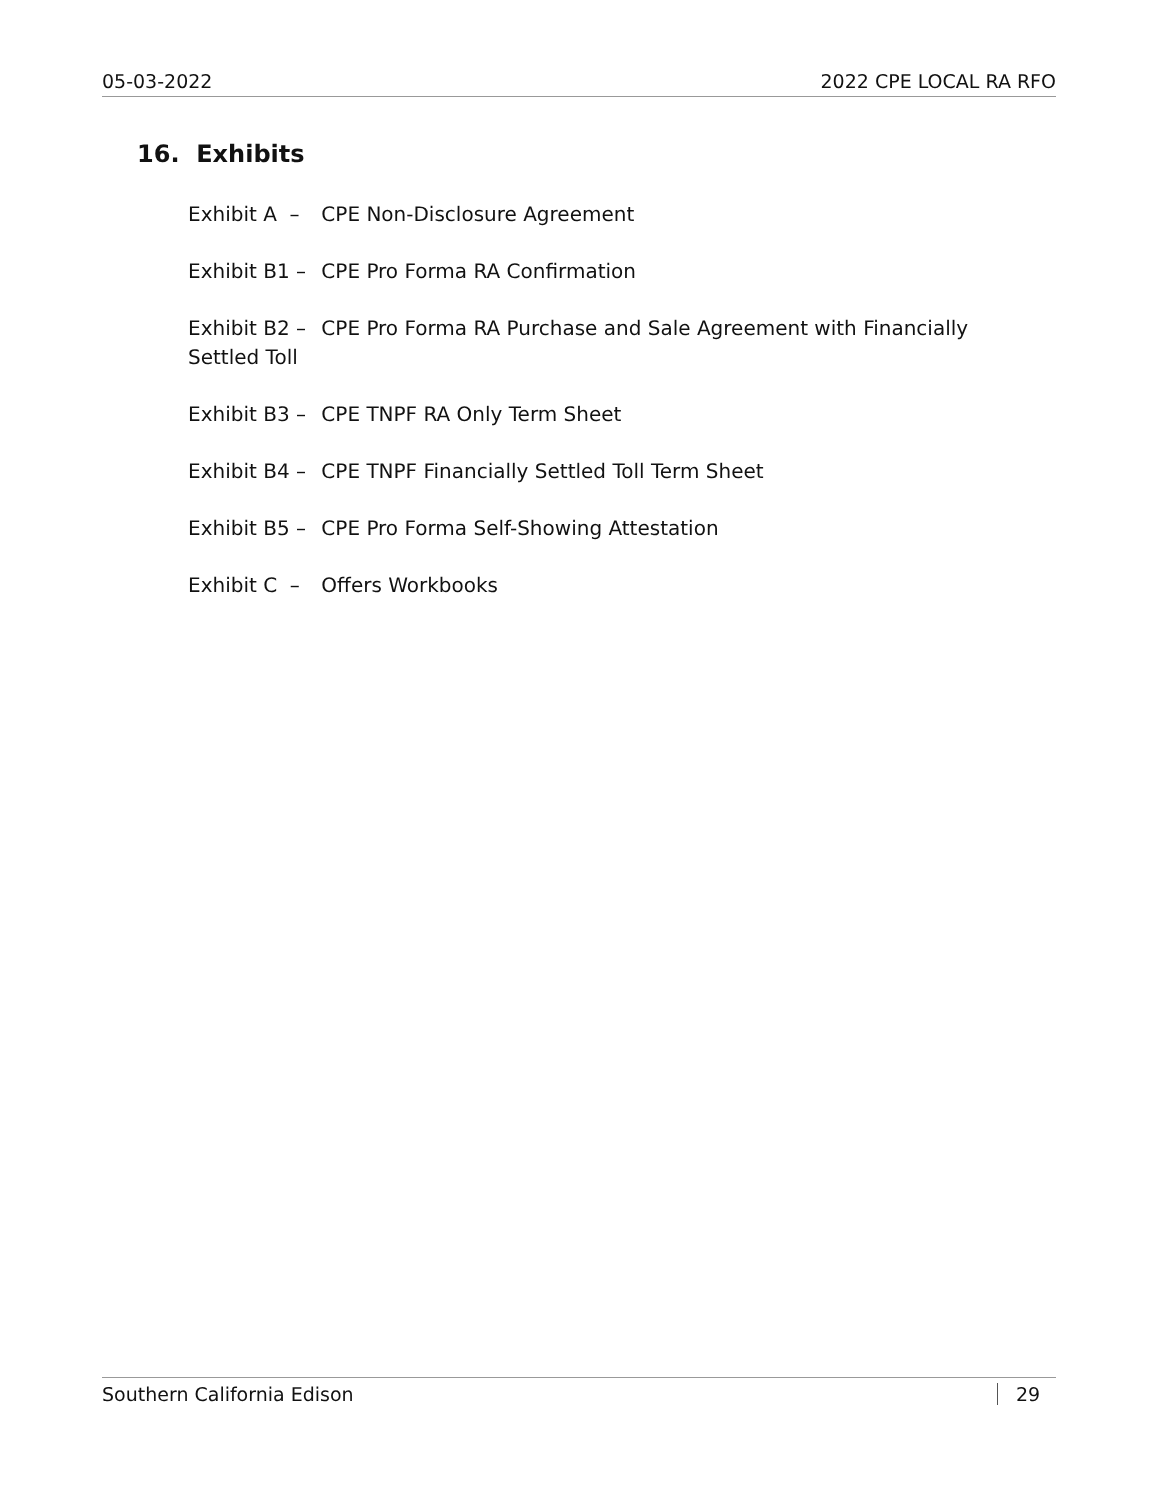05-03-2022 2022 CPE LOCAL RA RFO
16. Exhibits
Exhibit A – CPE Non-Disclosure Agreement
Exhibit B1 – CPE Pro Forma RA Confirmation
Exhibit B2 – CPE Pro Forma RA Purchase and Sale Agreement with Financially Settled Toll
Exhibit B3 – CPE TNPF RA Only Term Sheet
Exhibit B4 – CPE TNPF Financially Settled Toll Term Sheet
Exhibit B5 – CPE Pro Forma Self-Showing Attestation
Exhibit C – Offers Workbooks
Southern California Edison 29